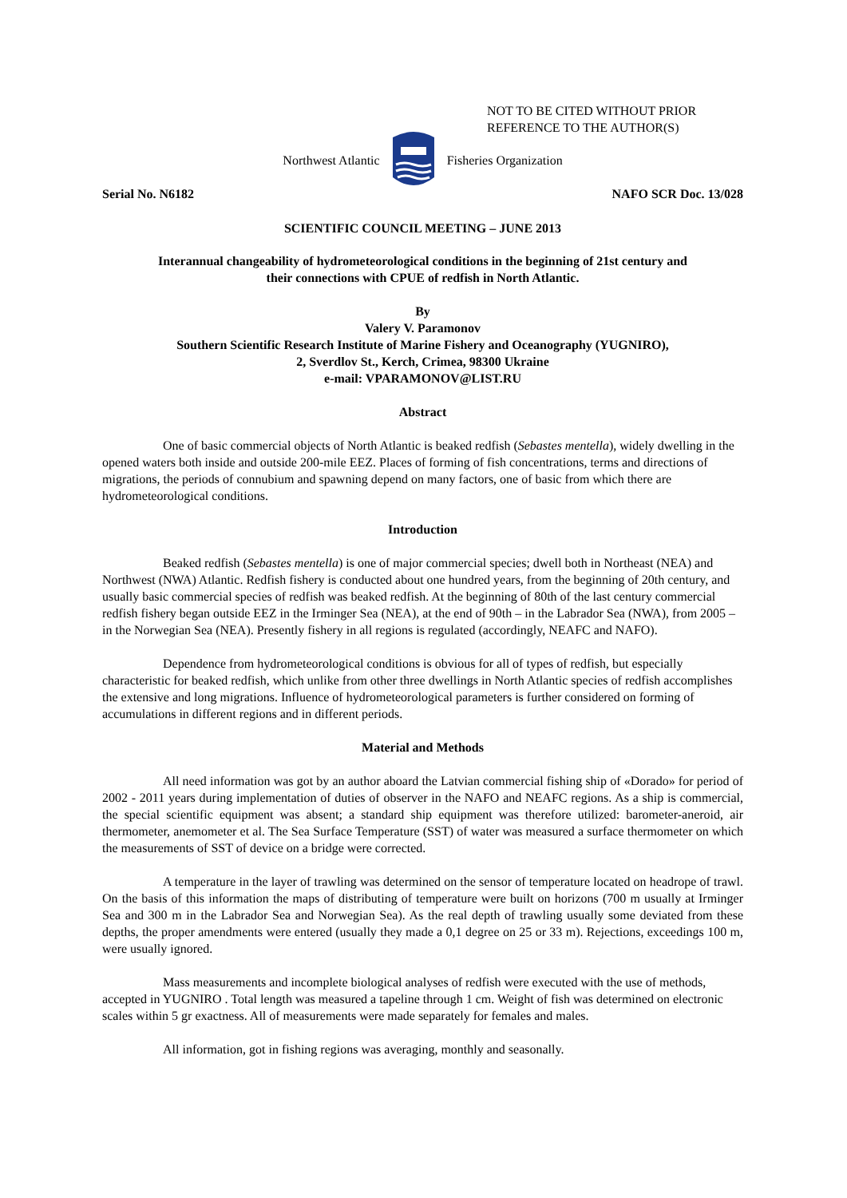NOT TO BE CITED WITHOUT PRIOR
REFERENCE TO THE AUTHOR(S)
Northwest Atlantic Fisheries Organization
Serial No. N6182 NAFO SCR Doc. 13/028
SCIENTIFIC COUNCIL MEETING – JUNE 2013
Interannual changeability of hydrometeorological conditions in the beginning of 21st century and
their connections with CPUE of redfish in North Atlantic.
By
Valery V. Paramonov
Southern Scientific Research Institute of Marine Fishery and Oceanography (YUGNIRO),
2, Sverdlov St., Kerch, Crimea, 98300 Ukraine
e-mail: VPARAMONOV@LIST.RU
Abstract
One of basic commercial objects of North Atlantic is beaked redfish (Sebastes mentella), widely dwelling in the opened waters both inside and outside 200-mile EEZ. Places of forming of fish concentrations, terms and directions of migrations, the periods of connubium and spawning depend on many factors, one of basic from which there are hydrometeorological conditions.
Introduction
Beaked redfish (Sebastes mentella) is one of major commercial species; dwell both in Northeast (NEA) and Northwest (NWA) Atlantic. Redfish fishery is conducted about one hundred years, from the beginning of 20th century, and usually basic commercial species of redfish was beaked redfish. At the beginning of 80th of the last century commercial redfish fishery began outside EEZ in the Irminger Sea (NEA), at the end of 90th – in the Labrador Sea (NWA), from 2005 – in the Norwegian Sea (NEA). Presently fishery in all regions is regulated (accordingly, NEAFC and NAFO).
Dependence from hydrometeorological conditions is obvious for all of types of redfish, but especially characteristic for beaked redfish, which unlike from other three dwellings in North Atlantic species of redfish accomplishes the extensive and long migrations. Influence of hydrometeorological parameters is further considered on forming of accumulations in different regions and in different periods.
Material and Methods
All need information was got by an author aboard the Latvian commercial fishing ship of «Dorado» for period of 2002 - 2011 years during implementation of duties of observer in the NAFO and NEAFC regions. As a ship is commercial, the special scientific equipment was absent; a standard ship equipment was therefore utilized: barometer-aneroid, air thermometer, anemometer et al. The Sea Surface Temperature (SST) of water was measured a surface thermometer on which the measurements of SST of device on a bridge were corrected.
A temperature in the layer of trawling was determined on the sensor of temperature located on headrope of trawl. On the basis of this information the maps of distributing of temperature were built on horizons (700 m usually at Irminger Sea and 300 m in the Labrador Sea and Norwegian Sea). As the real depth of trawling usually some deviated from these depths, the proper amendments were entered (usually they made a 0,1 degree on 25 or 33 m). Rejections, exceedings 100 m, were usually ignored.
Mass measurements and incomplete biological analyses of redfish were executed with the use of methods, accepted in YUGNIRO . Total length was measured a tapeline through 1 cm. Weight of fish was determined on electronic scales within 5 gr exactness. All of measurements were made separately for females and males.
All information, got in fishing regions was averaging, monthly and seasonally.